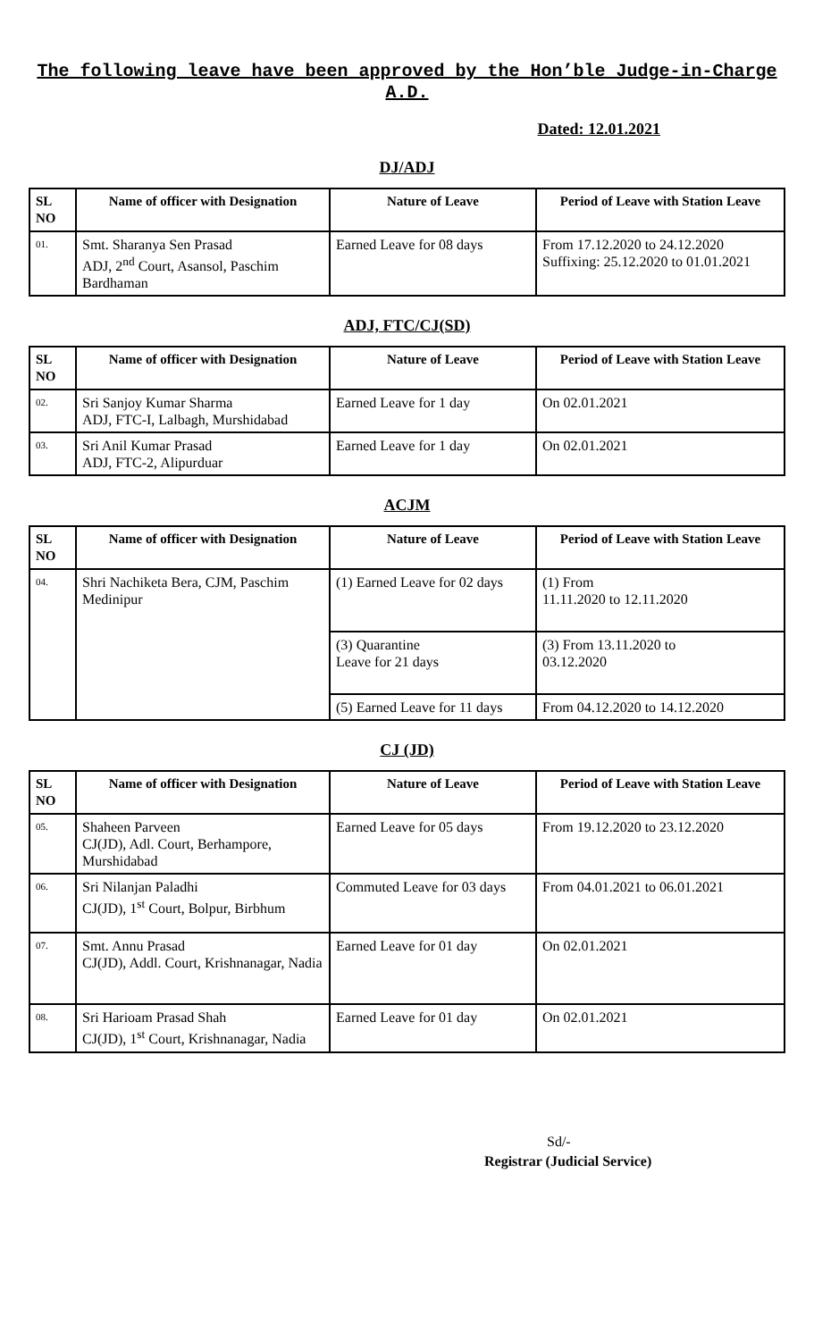The following leave have been approved by the Hon’ble Judge-in-Charge
A.D.
Dated: 12.01.2021
DJ/ADJ
| SL NO | Name of officer with Designation | Nature of Leave | Period of Leave with Station Leave |
| --- | --- | --- | --- |
| 01. | Smt. Sharanya Sen Prasad ADJ, 2<sup>nd</sup> Court, Asansol, Paschim Bardhaman | Earned Leave for 08 days | From 17.12.2020 to 24.12.2020 Suffixing: 25.12.2020 to 01.01.2021 |
ADJ, FTC/CJ(SD)
| SL NO | Name of officer with Designation | Nature of Leave | Period of Leave with Station Leave |
| --- | --- | --- | --- |
| 02. | Sri Sanjoy Kumar Sharma ADJ, FTC-I, Lalbagh, Murshidabad | Earned Leave for 1 day | On 02.01.2021 |
| 03. | Sri Anil Kumar Prasad ADJ, FTC-2, Alipurduar | Earned Leave for 1 day | On 02.01.2021 |
ACJM
| SL NO | Name of officer with Designation | Nature of Leave | Period of Leave with Station Leave |
| --- | --- | --- | --- |
| 04. | Shri Nachiketa Bera, CJM, Paschim Medinipur | (1) Earned Leave for 02 days | (1) From 11.11.2020 to 12.11.2020 |
| | | (3) Quarantine Leave for 21 days | (3) From 13.11.2020 to 03.12.2020 |
| | | (5) Earned Leave for 11 days | From 04.12.2020 to 14.12.2020 |
CJ (JD)
| SL NO | Name of officer with Designation | Nature of Leave | Period of Leave with Station Leave |
| --- | --- | --- | --- |
| 05. | Shaheen Parveen CJ(JD), Adl. Court, Berhampore, Murshidabad | Earned Leave for 05 days | From 19.12.2020 to 23.12.2020 |
| 06. | Sri Nilanjan Paladhi CJ(JD), 1<sup>st</sup> Court, Bolpur, Birbhum | Commuted Leave for 03 days | From 04.01.2021 to 06.01.2021 |
| 07. | Smt. Annu Prasad CJ(JD), Addl. Court, Krishnanagar, Nadia | Earned Leave for 01 day | On 02.01.2021 |
| 08. | Sri Harioam Prasad Shah CJ(JD), 1<sup>st</sup> Court, Krishnanagar, Nadia | Earned Leave for 01 day | On 02.01.2021 |
Sd/-
Registrar (Judicial Service)